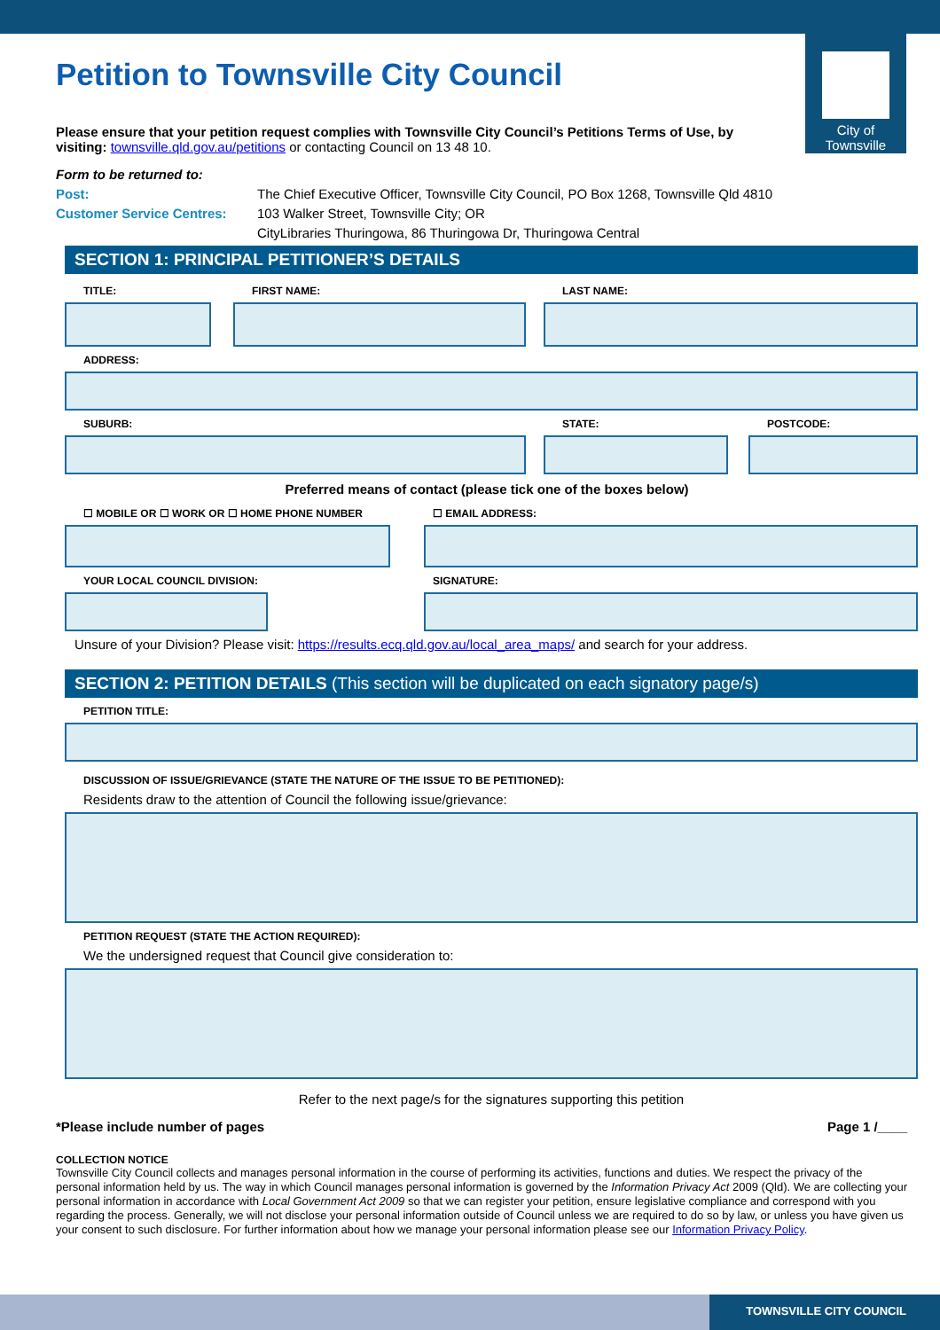City of
Townsville
Petition to Townsville City Council
Please ensure that your petition request complies with Townsville City Council’s Petitions Terms of Use, by visiting: townsville.qld.gov.au/petitions or contacting Council on 13 48 10.
Form to be returned to:
Post: The Chief Executive Officer, Townsville City Council, PO Box 1268, Townsville Qld 4810
Customer Service Centres: 103 Walker Street, Townsville City; OR
CityLibraries Thuringowa, 86 Thuringowa Dr, Thuringowa Central
SECTION 1: PRINCIPAL PETITIONER’S DETAILS
TITLE: FIRST NAME: LAST NAME:
ADDRESS:
SUBURB: STATE: POSTCODE:
Preferred means of contact (please tick one of the boxes below)
☐ MOBILE OR ☐ WORK OR ☐ HOME PHONE NUMBER ☐ EMAIL ADDRESS:
YOUR LOCAL COUNCIL DIVISION: SIGNATURE:
Unsure of your Division? Please visit: https://results.ecq.qld.gov.au/local_area_maps/ and search for your address.
SECTION 2: PETITION DETAILS (This section will be duplicated on each signatory page/s)
PETITION TITLE:
DISCUSSION OF ISSUE/GRIEVANCE (STATE THE NATURE OF THE ISSUE TO BE PETITIONED):
Residents draw to the attention of Council the following issue/grievance:
PETITION REQUEST (STATE THE ACTION REQUIRED):
We the undersigned request that Council give consideration to:
Refer to the next page/s for the signatures supporting this petition
*Please include number of pages Page 1 /____
COLLECTION NOTICE
Townsville City Council collects and manages personal information in the course of performing its activities, functions and duties. We respect the privacy of the personal information held by us. The way in which Council manages personal information is governed by the Information Privacy Act 2009 (Qld). We are collecting your personal information in accordance with Local Government Act 2009 so that we can register your petition, ensure legislative compliance and correspond with you regarding the process. Generally, we will not disclose your personal information outside of Council unless we are required to do so by law, or unless you have given us your consent to such disclosure. For further information about how we manage your personal information please see our Information Privacy Policy.
TOWNSVILLE CITY COUNCIL